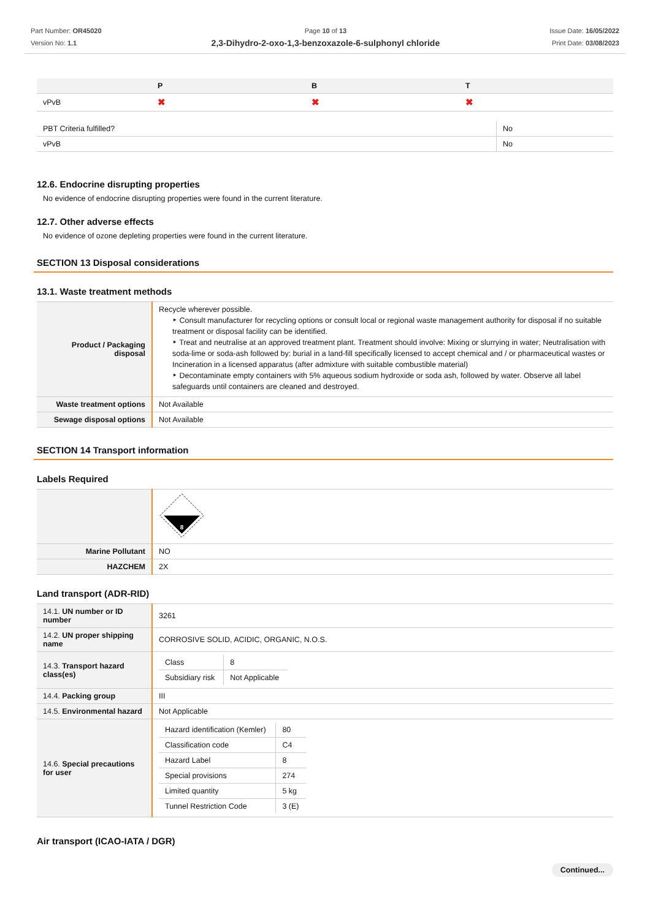Part Number: OR45020
Version No: 1.1
Page 10 of 13
2,3-Dihydro-2-oxo-1,3-benzoxazole-6-sulphonyl chloride
Issue Date: 16/05/2022
Print Date: 03/08/2023
| | P | B | T |
| --- | --- | --- | --- |
| vPvB | ✖ | ✖ | ✖ |
| PBT Criteria fulfilled? | No |
| vPvB | No |
12.6. Endocrine disrupting properties
No evidence of endocrine disrupting properties were found in the current literature.
12.7. Other adverse effects
No evidence of ozone depleting properties were found in the current literature.
SECTION 13 Disposal considerations
13.1. Waste treatment methods
| Product / Packaging disposal | Recycle wherever possible. ‣ Consult manufacturer for recycling options or consult local or regional waste management authority for disposal if no suitable treatment or disposal facility can be identified. ‣ Treat and neutralise at an approved treatment plant. Treatment should involve: Mixing or slurrying in water; Neutralisation with soda-lime or soda-ash followed by: burial in a land-fill specifically licensed to accept chemical and / or pharmaceutical wastes or Incineration in a licensed apparatus (after admixture with suitable combustible material) ‣ Decontaminate empty containers with 5% aqueous sodium hydroxide or soda ash, followed by water. Observe all label safeguards until containers are cleaned and destroyed. |
| Waste treatment options | Not Available |
| Sewage disposal options | Not Available |
SECTION 14 Transport information
Labels Required
| | 8 |
| Marine Pollutant | NO |
| HAZCHEM | 2X |
Land transport (ADR-RID)
| 14.1. UN number or ID number | 3261 |
| 14.2. UN proper shipping name | CORROSIVE SOLID, ACIDIC, ORGANIC, N.O.S. |
| 14.3. Transport hazard class(es) | / Class / 8 / / Subsidiary risk / Not Applicable / |
| 14.4. Packing group | III |
| 14.5. Environmental hazard | Not Applicable |
| 14.6. Special precautions for user | / Hazard identification (Kemler) / 80 / / Classification code / C4 / / Hazard Label / 8 / / Special provisions / 274 / / Limited quantity / 5 kg / / Tunnel Restriction Code / 3 (E) / |
Air transport (ICAO-IATA / DGR)
Continued...